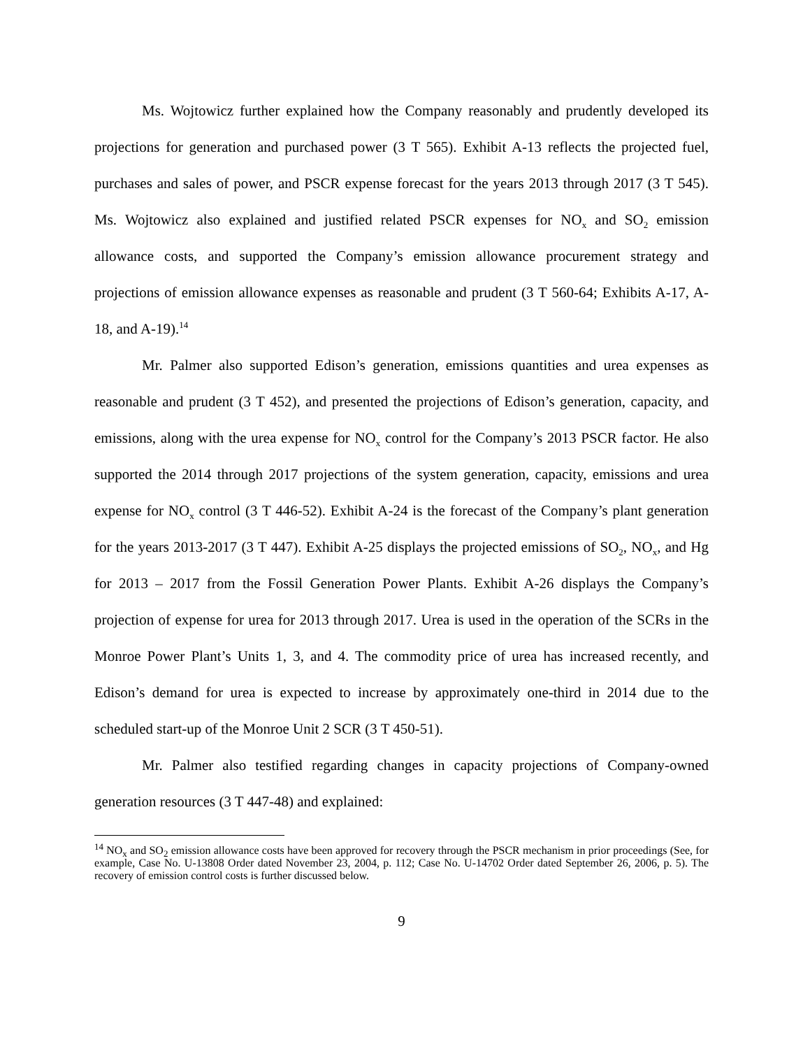Ms. Wojtowicz further explained how the Company reasonably and prudently developed its projections for generation and purchased power (3 T 565). Exhibit A-13 reflects the projected fuel, purchases and sales of power, and PSCR expense forecast for the years 2013 through 2017 (3 T 545). Ms. Wojtowicz also explained and justified related PSCR expenses for NO<sub>x</sub> and SO<sub>2</sub> emission allowance costs, and supported the Company’s emission allowance procurement strategy and projections of emission allowance expenses as reasonable and prudent (3 T 560-64; Exhibits A-17, A-18, and A-19).<sup>14</sup>
Mr. Palmer also supported Edison’s generation, emissions quantities and urea expenses as reasonable and prudent (3 T 452), and presented the projections of Edison’s generation, capacity, and emissions, along with the urea expense for NO<sub>x</sub> control for the Company’s 2013 PSCR factor. He also supported the 2014 through 2017 projections of the system generation, capacity, emissions and urea expense for NO<sub>x</sub> control (3 T 446-52). Exhibit A-24 is the forecast of the Company’s plant generation for the years 2013-2017 (3 T 447). Exhibit A-25 displays the projected emissions of SO<sub>2</sub>, NO<sub>x</sub>, and Hg for 2013 – 2017 from the Fossil Generation Power Plants. Exhibit A-26 displays the Company’s projection of expense for urea for 2013 through 2017. Urea is used in the operation of the SCRs in the Monroe Power Plant’s Units 1, 3, and 4. The commodity price of urea has increased recently, and Edison’s demand for urea is expected to increase by approximately one-third in 2014 due to the scheduled start-up of the Monroe Unit 2 SCR (3 T 450-51).
Mr. Palmer also testified regarding changes in capacity projections of Company-owned generation resources (3 T 447-48) and explained:
<sup>14</sup> NO<sub>x</sub> and SO<sub>2</sub> emission allowance costs have been approved for recovery through the PSCR mechanism in prior proceedings (See, for example, Case No. U-13808 Order dated November 23, 2004, p. 112; Case No. U-14702 Order dated September 26, 2006, p. 5). The recovery of emission control costs is further discussed below.
9